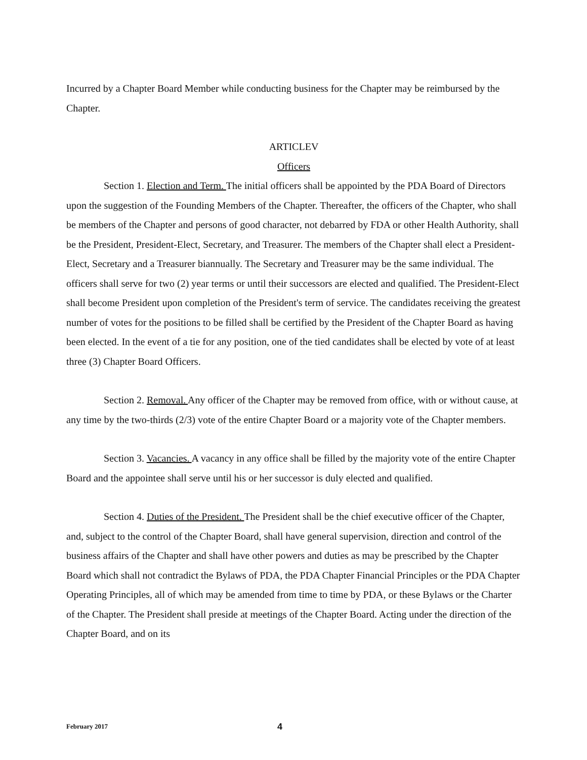Incurred by a Chapter Board Member while conducting business for the Chapter may be reimbursed by the Chapter.
ARTICLEV
Officers
Section 1. Election and Term. The initial officers shall be appointed by the PDA Board of Directors upon the suggestion of the Founding Members of the Chapter. Thereafter, the officers of the Chapter, who shall be members of the Chapter and persons of good character, not debarred by FDA or other Health Authority, shall be the President, President-Elect, Secretary, and Treasurer. The members of the Chapter shall elect a President-Elect, Secretary and a Treasurer biannually. The Secretary and Treasurer may be the same individual. The officers shall serve for two (2) year terms or until their successors are elected and qualified. The President-Elect shall become President upon completion of the President's term of service. The candidates receiving the greatest number of votes for the positions to be filled shall be certified by the President of the Chapter Board as having been elected. In the event of a tie for any position, one of the tied candidates shall be elected by vote of at least three (3) Chapter Board Officers.
Section 2. Removal. Any officer of the Chapter may be removed from office, with or without cause, at any time by the two-thirds (2/3) vote of the entire Chapter Board or a majority vote of the Chapter members.
Section 3. Vacancies. A vacancy in any office shall be filled by the majority vote of the entire Chapter Board and the appointee shall serve until his or her successor is duly elected and qualified.
Section 4. Duties of the President. The President shall be the chief executive officer of the Chapter, and, subject to the control of the Chapter Board, shall have general supervision, direction and control of the business affairs of the Chapter and shall have other powers and duties as may be prescribed by the Chapter Board which shall not contradict the Bylaws of PDA, the PDA Chapter Financial Principles or the PDA Chapter Operating Principles, all of which may be amended from time to time by PDA, or these Bylaws or the Charter of the Chapter. The President shall preside at meetings of the Chapter Board. Acting under the direction of the Chapter Board, and on its
February 2017 4